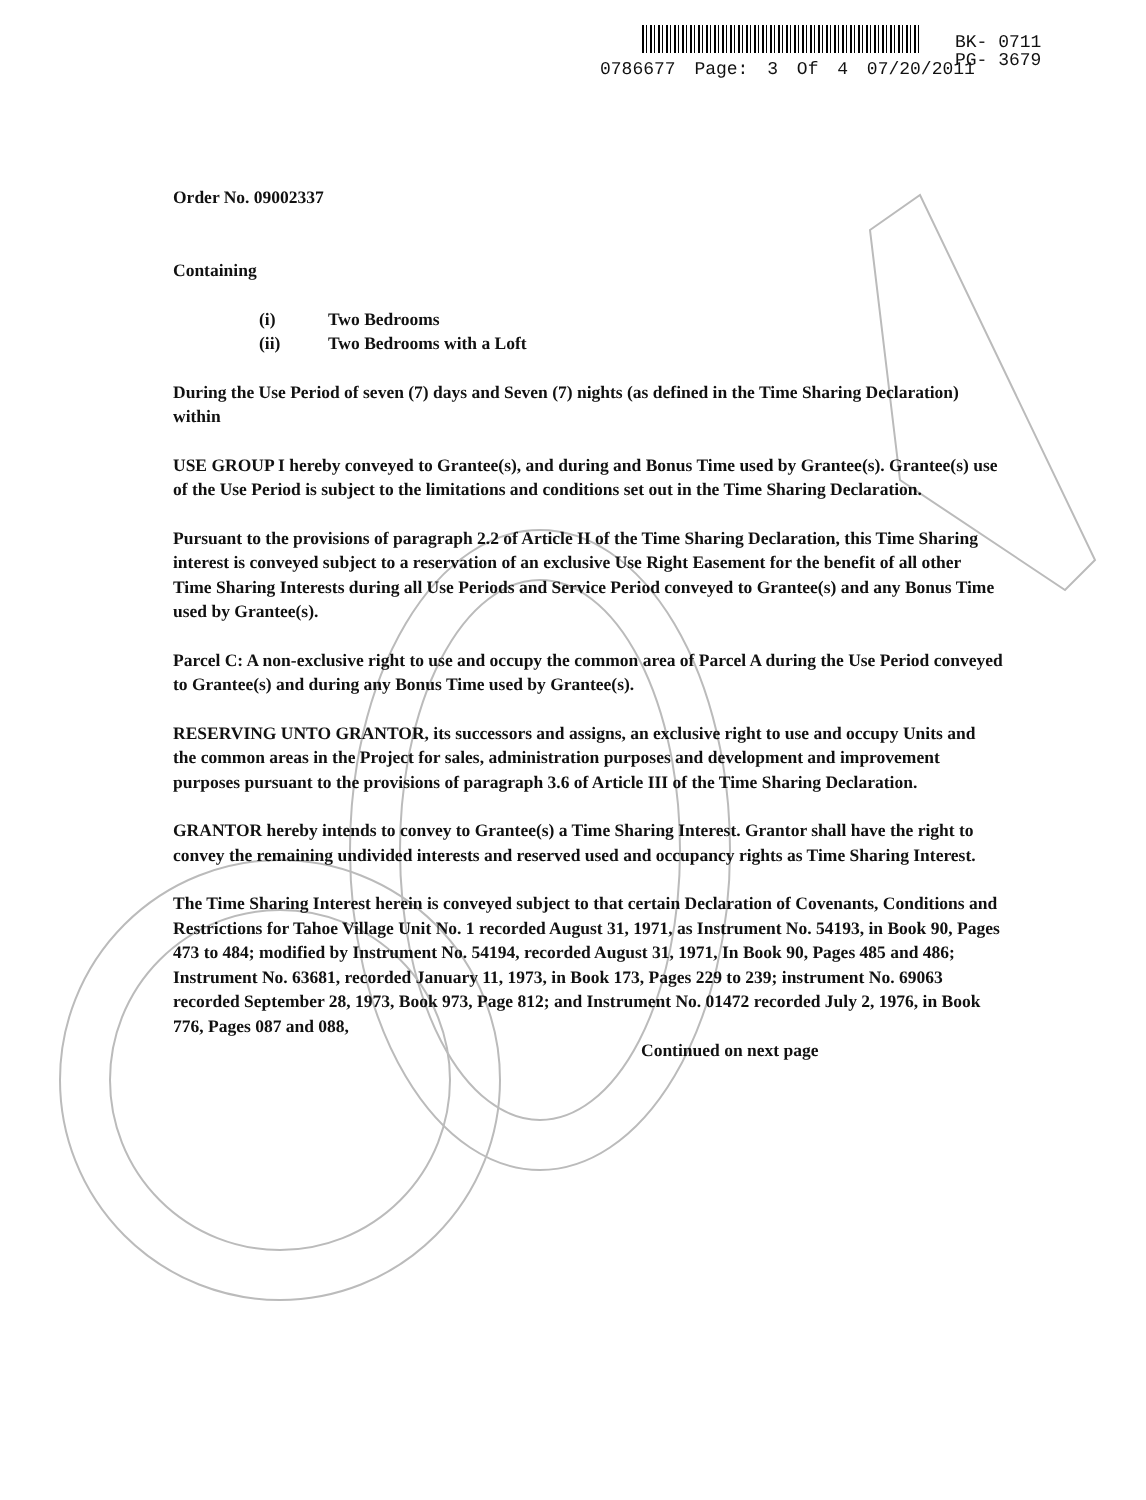BK- 0711
PG- 3679
0786677 Page: 3 Of 4 07/20/2011
Order No. 09002337
Containing
(i) Two Bedrooms
(ii) Two Bedrooms with a Loft
During the Use Period of seven (7) days and Seven (7) nights (as defined in the Time Sharing Declaration) within
USE GROUP I hereby conveyed to Grantee(s), and during and Bonus Time used by Grantee(s). Grantee(s) use of the Use Period is subject to the limitations and conditions set out in the Time Sharing Declaration.
Pursuant to the provisions of paragraph 2.2 of Article II of the Time Sharing Declaration, this Time Sharing interest is conveyed subject to a reservation of an exclusive Use Right Easement for the benefit of all other Time Sharing Interests during all Use Periods and Service Period conveyed to Grantee(s) and any Bonus Time used by Grantee(s).
Parcel C: A non-exclusive right to use and occupy the common area of Parcel A during the Use Period conveyed to Grantee(s) and during any Bonus Time used by Grantee(s).
RESERVING UNTO GRANTOR, its successors and assigns, an exclusive right to use and occupy Units and the common areas in the Project for sales, administration purposes and development and improvement purposes pursuant to the provisions of paragraph 3.6 of Article III of the Time Sharing Declaration.
GRANTOR hereby intends to convey to Grantee(s) a Time Sharing Interest. Grantor shall have the right to convey the remaining undivided interests and reserved used and occupancy rights as Time Sharing Interest.
The Time Sharing Interest herein is conveyed subject to that certain Declaration of Covenants, Conditions and Restrictions for Tahoe Village Unit No. 1 recorded August 31, 1971, as Instrument No. 54193, in Book 90, Pages 473 to 484; modified by Instrument No. 54194, recorded August 31, 1971, In Book 90, Pages 485 and 486; Instrument No. 63681, recorded January 11, 1973, in Book 173, Pages 229 to 239; instrument No. 69063 recorded September 28, 1973, Book 973, Page 812; and Instrument No. 01472 recorded July 2, 1976, in Book 776, Pages 087 and 088,
Continued on next page